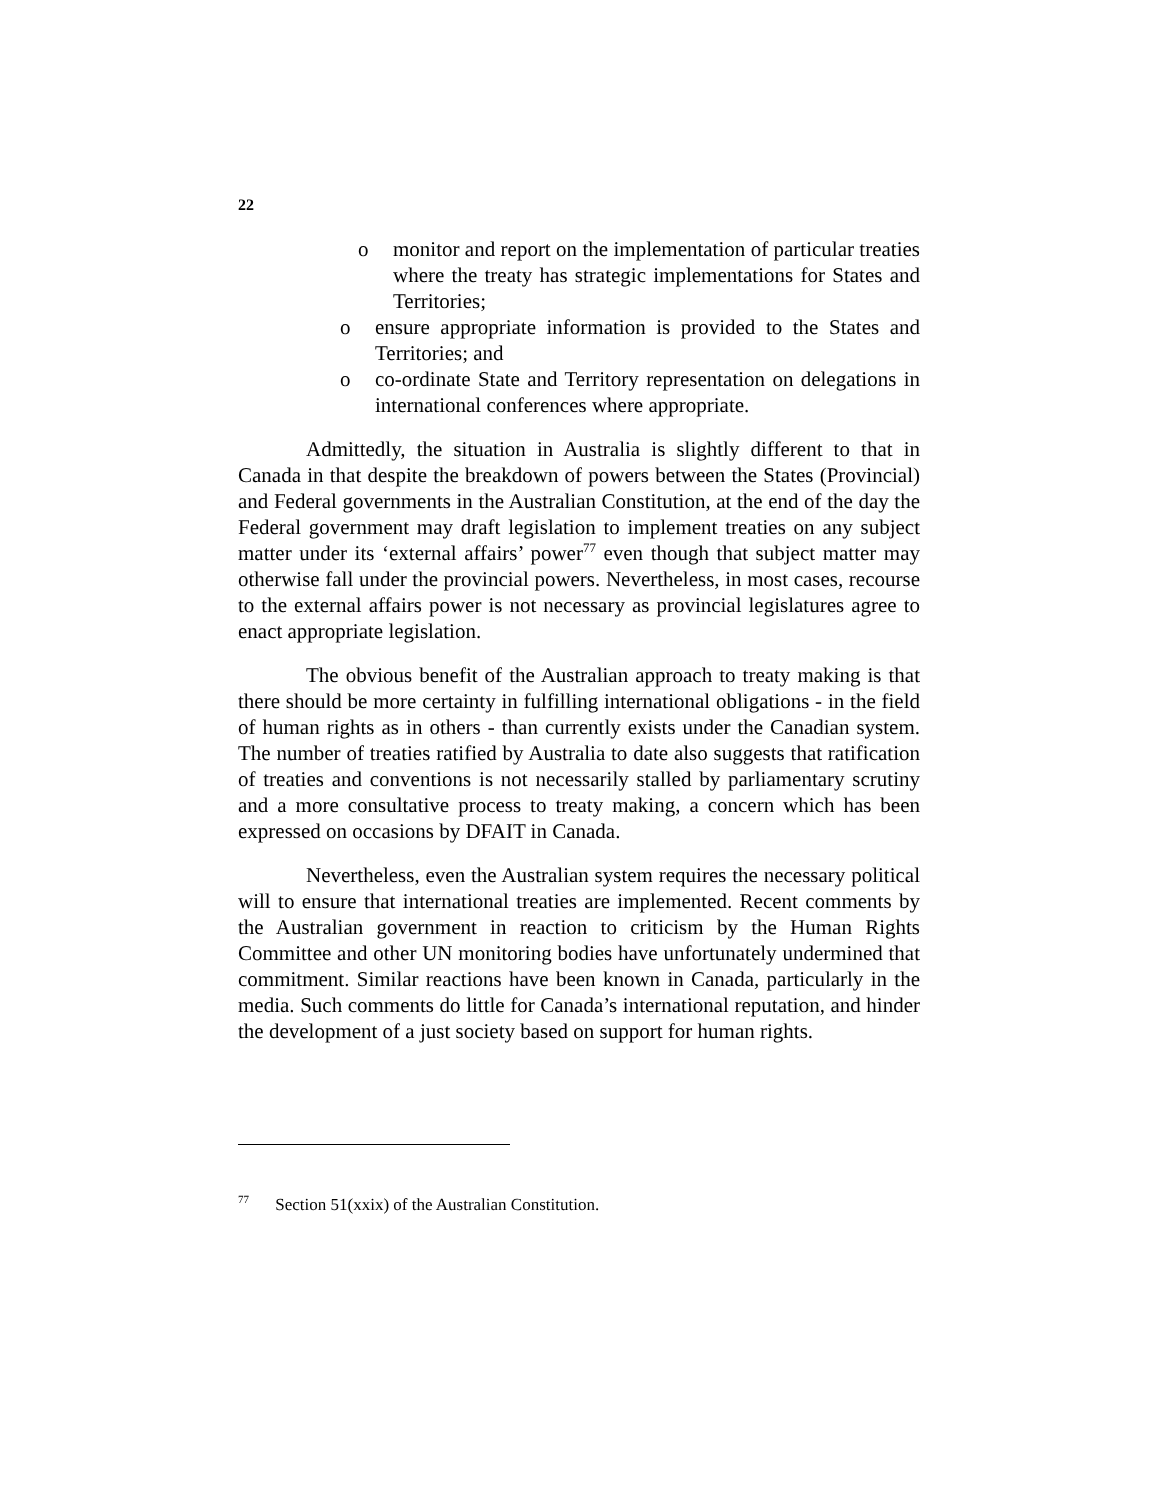22
o monitor and report on the implementation of particular treaties where the treaty has strategic implementations for States and Territories;
o ensure appropriate information is provided to the States and Territories; and
o co-ordinate State and Territory representation on delegations in international conferences where appropriate.
Admittedly, the situation in Australia is slightly different to that in Canada in that despite the breakdown of powers between the States (Provincial) and Federal governments in the Australian Constitution, at the end of the day the Federal government may draft legislation to implement treaties on any subject matter under its ‘external affairs’ power<sup>77</sup> even though that subject matter may otherwise fall under the provincial powers. Nevertheless, in most cases, recourse to the external affairs power is not necessary as provincial legislatures agree to enact appropriate legislation.
The obvious benefit of the Australian approach to treaty making is that there should be more certainty in fulfilling international obligations - in the field of human rights as in others - than currently exists under the Canadian system. The number of treaties ratified by Australia to date also suggests that ratification of treaties and conventions is not necessarily stalled by parliamentary scrutiny and a more consultative process to treaty making, a concern which has been expressed on occasions by DFAIT in Canada.
Nevertheless, even the Australian system requires the necessary political will to ensure that international treaties are implemented. Recent comments by the Australian government in reaction to criticism by the Human Rights Committee and other UN monitoring bodies have unfortunately undermined that commitment. Similar reactions have been known in Canada, particularly in the media. Such comments do little for Canada’s international reputation, and hinder the development of a just society based on support for human rights.
<sup>77</sup> Section 51(xxix) of the Australian Constitution.